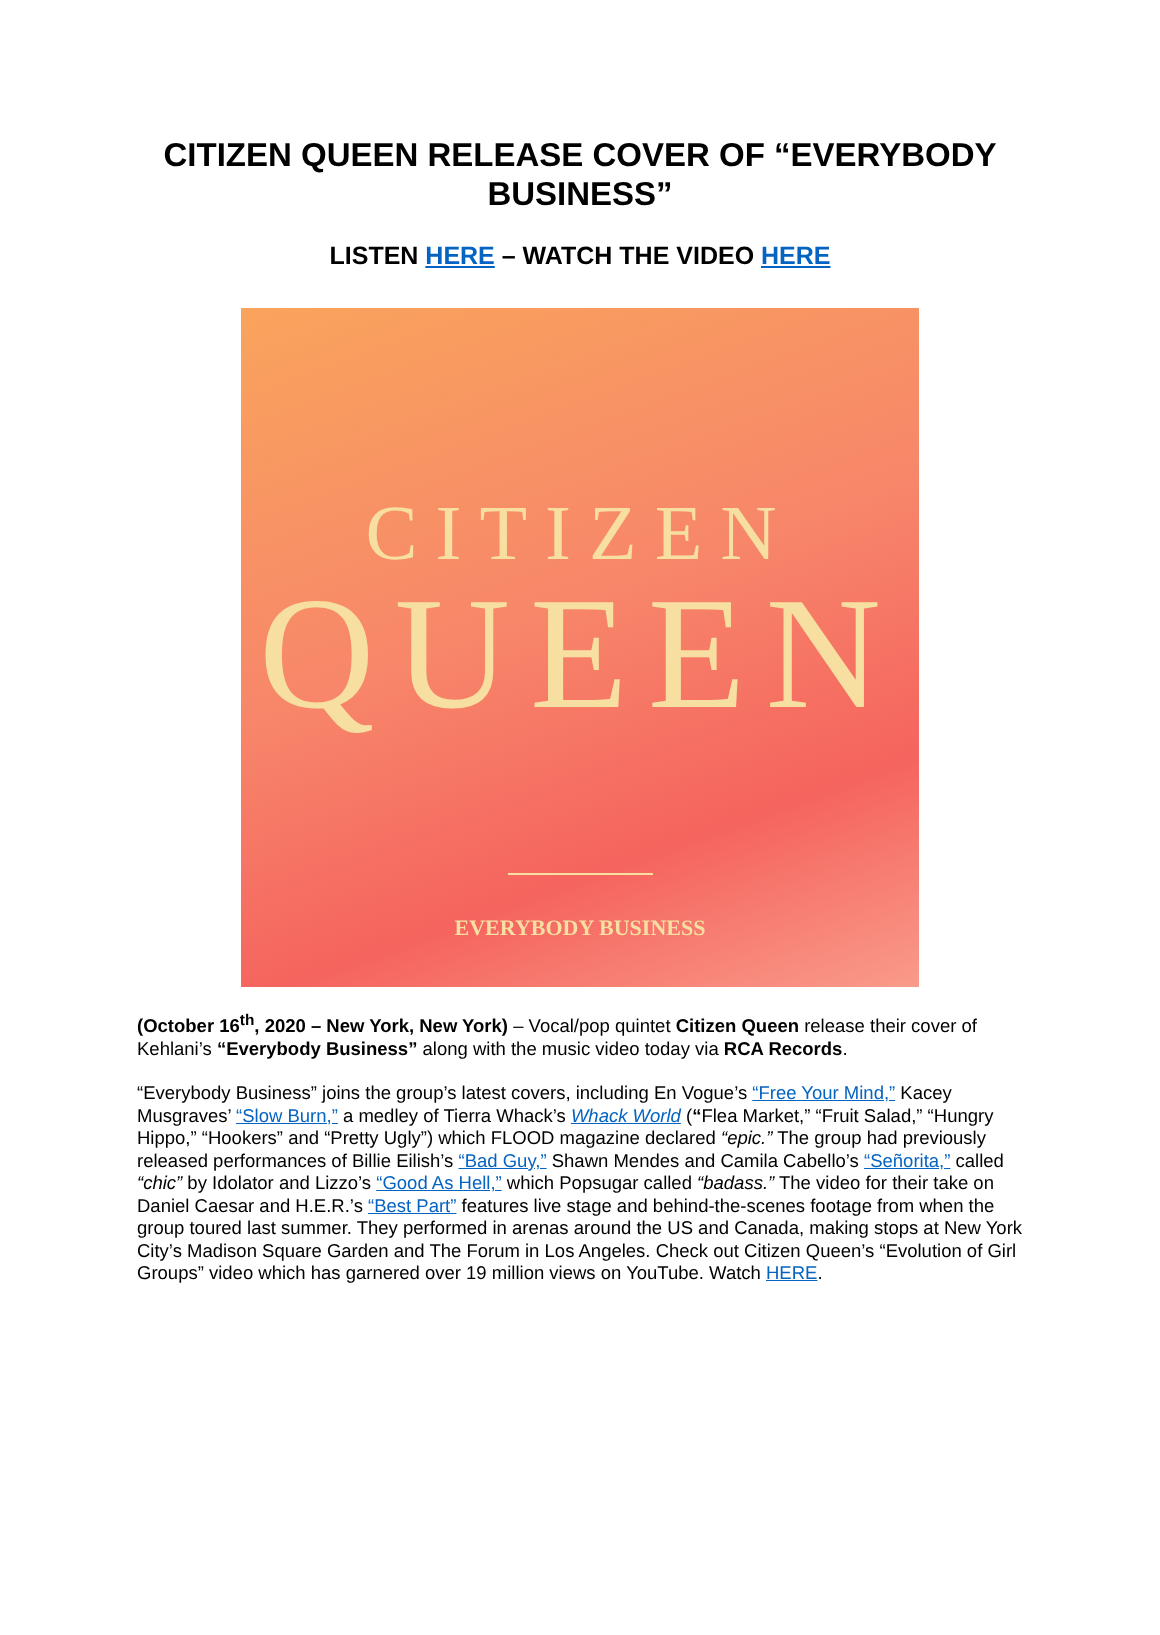CITIZEN QUEEN RELEASE COVER OF “EVERYBODY BUSINESS”
LISTEN HERE – WATCH THE VIDEO HERE
CITIZEN
QUEEN
EVERYBODY BUSINESS
(October 16<sup>th</sup>, 2020 – New York, New York) – Vocal/pop quintet Citizen Queen release their cover of Kehlani’s “Everybody Business” along with the music video today via RCA Records.
“Everybody Business” joins the group’s latest covers, including En Vogue’s “Free Your Mind,” Kacey Musgraves’ “Slow Burn,” a medley of Tierra Whack’s Whack World (“Flea Market,” “Fruit Salad,” “Hungry Hippo,” “Hookers” and “Pretty Ugly”) which FLOOD magazine declared “epic.” The group had previously released performances of Billie Eilish’s “Bad Guy,” Shawn Mendes and Camila Cabello’s “Señorita,” called “chic” by Idolator and Lizzo’s “Good As Hell,” which Popsugar called “badass.” The video for their take on Daniel Caesar and H.E.R.’s “Best Part” features live stage and behind-the-scenes footage from when the group toured last summer. They performed in arenas around the US and Canada, making stops at New York City’s Madison Square Garden and The Forum in Los Angeles. Check out Citizen Queen’s “Evolution of Girl Groups” video which has garnered over 19 million views on YouTube. Watch HERE.